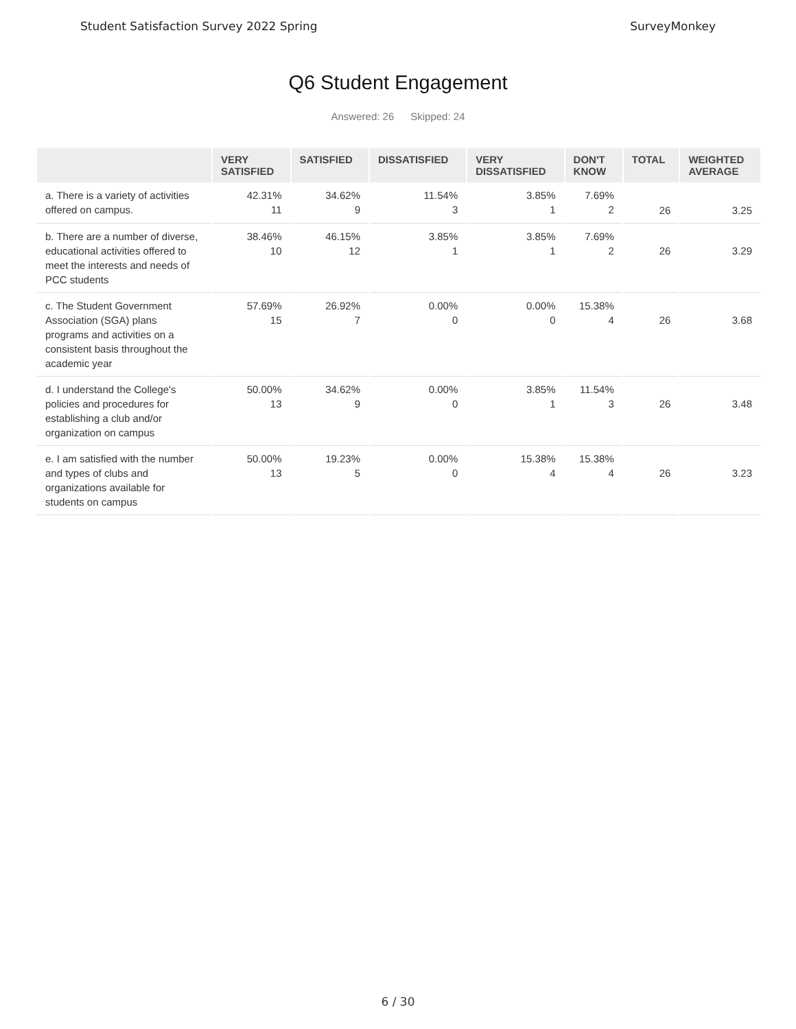Student Satisfaction Survey 2022 Spring SurveyMonkey
Q6 Student Engagement
Answered: 26 Skipped: 24
| | VERY SATISFIED | SATISFIED | DISSATISFIED | VERY DISSATISFIED | DON'T KNOW | TOTAL | WEIGHTED AVERAGE |
| --- | --- | --- | --- | --- | --- | --- | --- |
| a. There is a variety of activities offered on campus. | 42.31% 11 | 34.62% 9 | 11.54% 3 | 3.85% 1 | 7.69% 2 | 26 | 3.25 |
| b. There are a number of diverse, educational activities offered to meet the interests and needs of PCC students | 38.46% 10 | 46.15% 12 | 3.85% 1 | 3.85% 1 | 7.69% 2 | 26 | 3.29 |
| c. The Student Government Association (SGA) plans programs and activities on a consistent basis throughout the academic year | 57.69% 15 | 26.92% 7 | 0.00% 0 | 0.00% 0 | 15.38% 4 | 26 | 3.68 |
| d. I understand the College's policies and procedures for establishing a club and/or organization on campus | 50.00% 13 | 34.62% 9 | 0.00% 0 | 3.85% 1 | 11.54% 3 | 26 | 3.48 |
| e. I am satisfied with the number and types of clubs and organizations available for students on campus | 50.00% 13 | 19.23% 5 | 0.00% 0 | 15.38% 4 | 15.38% 4 | 26 | 3.23 |
6 / 30